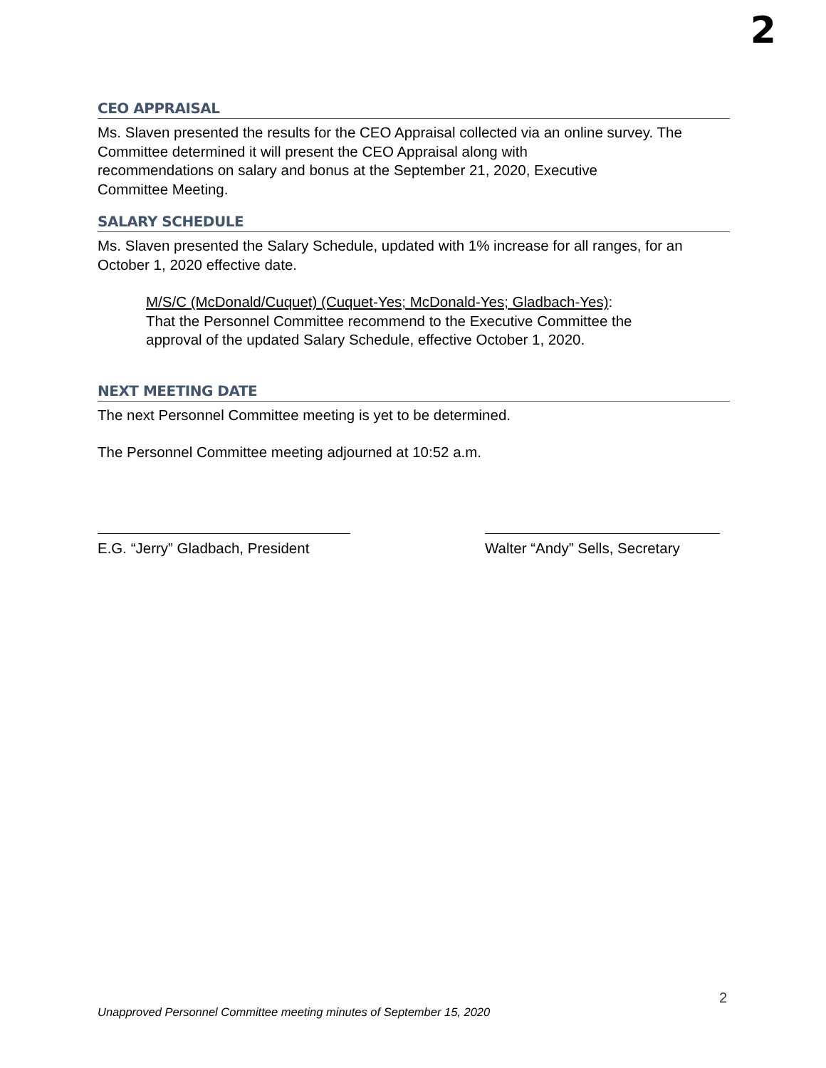2
CEO APPRAISAL
Ms. Slaven presented the results for the CEO Appraisal collected via an online survey. The Committee determined it will present the CEO Appraisal along with
recommendations on salary and bonus at the September 21, 2020, Executive
Committee Meeting.
SALARY SCHEDULE
Ms. Slaven presented the Salary Schedule, updated with 1% increase for all ranges, for an October 1, 2020 effective date.
M/S/C (McDonald/Cuquet) (Cuquet-Yes; McDonald-Yes; Gladbach-Yes):
That the Personnel Committee recommend to the Executive Committee the
approval of the updated Salary Schedule, effective October 1, 2020.
NEXT MEETING DATE
The next Personnel Committee meeting is yet to be determined.
The Personnel Committee meeting adjourned at 10:52 a.m.
E.G. “Jerry” Gladbach, President
Walter “Andy” Sells, Secretary
2
Unapproved Personnel Committee meeting minutes of September 15, 2020